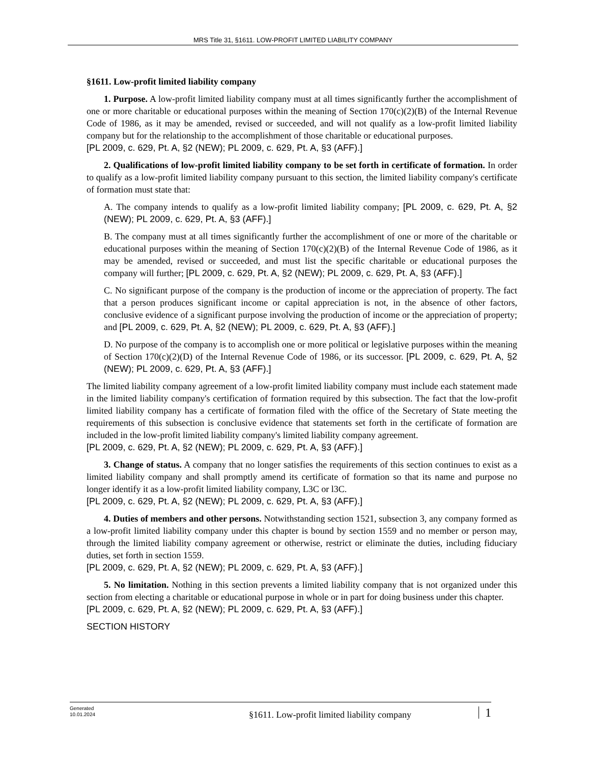MRS Title 31, §1611. LOW-PROFIT LIMITED LIABILITY COMPANY
§1611. Low-profit limited liability company
1. Purpose. A low-profit limited liability company must at all times significantly further the accomplishment of one or more charitable or educational purposes within the meaning of Section 170(c)(2)(B) of the Internal Revenue Code of 1986, as it may be amended, revised or succeeded, and will not qualify as a low-profit limited liability company but for the relationship to the accomplishment of those charitable or educational purposes.
[PL 2009, c. 629, Pt. A, §2 (NEW); PL 2009, c. 629, Pt. A, §3 (AFF).]
2. Qualifications of low-profit limited liability company to be set forth in certificate of formation. In order to qualify as a low-profit limited liability company pursuant to this section, the limited liability company's certificate of formation must state that:
A. The company intends to qualify as a low-profit limited liability company; [PL 2009, c. 629, Pt. A, §2 (NEW); PL 2009, c. 629, Pt. A, §3 (AFF).]
B. The company must at all times significantly further the accomplishment of one or more of the charitable or educational purposes within the meaning of Section 170(c)(2)(B) of the Internal Revenue Code of 1986, as it may be amended, revised or succeeded, and must list the specific charitable or educational purposes the company will further; [PL 2009, c. 629, Pt. A, §2 (NEW); PL 2009, c. 629, Pt. A, §3 (AFF).]
C. No significant purpose of the company is the production of income or the appreciation of property. The fact that a person produces significant income or capital appreciation is not, in the absence of other factors, conclusive evidence of a significant purpose involving the production of income or the appreciation of property; and [PL 2009, c. 629, Pt. A, §2 (NEW); PL 2009, c. 629, Pt. A, §3 (AFF).]
D. No purpose of the company is to accomplish one or more political or legislative purposes within the meaning of Section 170(c)(2)(D) of the Internal Revenue Code of 1986, or its successor. [PL 2009, c. 629, Pt. A, §2 (NEW); PL 2009, c. 629, Pt. A, §3 (AFF).]
The limited liability company agreement of a low-profit limited liability company must include each statement made in the limited liability company's certification of formation required by this subsection. The fact that the low-profit limited liability company has a certificate of formation filed with the office of the Secretary of State meeting the requirements of this subsection is conclusive evidence that statements set forth in the certificate of formation are included in the low-profit limited liability company's limited liability company agreement.
[PL 2009, c. 629, Pt. A, §2 (NEW); PL 2009, c. 629, Pt. A, §3 (AFF).]
3. Change of status. A company that no longer satisfies the requirements of this section continues to exist as a limited liability company and shall promptly amend its certificate of formation so that its name and purpose no longer identify it as a low-profit limited liability company, L3C or l3C.
[PL 2009, c. 629, Pt. A, §2 (NEW); PL 2009, c. 629, Pt. A, §3 (AFF).]
4. Duties of members and other persons. Notwithstanding section 1521, subsection 3, any company formed as a low-profit limited liability company under this chapter is bound by section 1559 and no member or person may, through the limited liability company agreement or otherwise, restrict or eliminate the duties, including fiduciary duties, set forth in section 1559.
[PL 2009, c. 629, Pt. A, §2 (NEW); PL 2009, c. 629, Pt. A, §3 (AFF).]
5. No limitation. Nothing in this section prevents a limited liability company that is not organized under this section from electing a charitable or educational purpose in whole or in part for doing business under this chapter.
[PL 2009, c. 629, Pt. A, §2 (NEW); PL 2009, c. 629, Pt. A, §3 (AFF).]
SECTION HISTORY
Generated
10.01.2024
§1611. Low-profit limited liability company
1